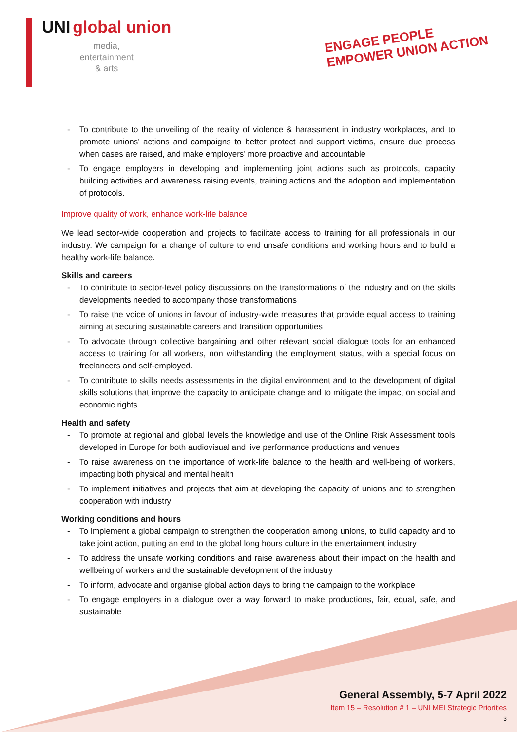UNI global union
media,
entertainment
& arts
ENGAGE PEOPLE
EMPOWER UNION ACTION
- To contribute to the unveiling of the reality of violence & harassment in industry workplaces, and to promote unions’ actions and campaigns to better protect and support victims, ensure due process when cases are raised, and make employers’ more proactive and accountable
- To engage employers in developing and implementing joint actions such as protocols, capacity building activities and awareness raising events, training actions and the adoption and implementation of protocols.
Improve quality of work, enhance work-life balance
We lead sector-wide cooperation and projects to facilitate access to training for all professionals in our industry. We campaign for a change of culture to end unsafe conditions and working hours and to build a healthy work-life balance.
Skills and careers
- To contribute to sector-level policy discussions on the transformations of the industry and on the skills developments needed to accompany those transformations
- To raise the voice of unions in favour of industry-wide measures that provide equal access to training aiming at securing sustainable careers and transition opportunities
- To advocate through collective bargaining and other relevant social dialogue tools for an enhanced access to training for all workers, non withstanding the employment status, with a special focus on freelancers and self-employed.
- To contribute to skills needs assessments in the digital environment and to the development of digital skills solutions that improve the capacity to anticipate change and to mitigate the impact on social and economic rights
Health and safety
- To promote at regional and global levels the knowledge and use of the Online Risk Assessment tools developed in Europe for both audiovisual and live performance productions and venues
- To raise awareness on the importance of work-life balance to the health and well-being of workers, impacting both physical and mental health
- To implement initiatives and projects that aim at developing the capacity of unions and to strengthen cooperation with industry
Working conditions and hours
- To implement a global campaign to strengthen the cooperation among unions, to build capacity and to take joint action, putting an end to the global long hours culture in the entertainment industry
- To address the unsafe working conditions and raise awareness about their impact on the health and wellbeing of workers and the sustainable development of the industry
- To inform, advocate and organise global action days to bring the campaign to the workplace
- To engage employers in a dialogue over a way forward to make productions, fair, equal, safe, and sustainable
General Assembly, 5-7 April 2022
Item 15 – Resolution # 1 – UNI MEI Strategic Priorities
3